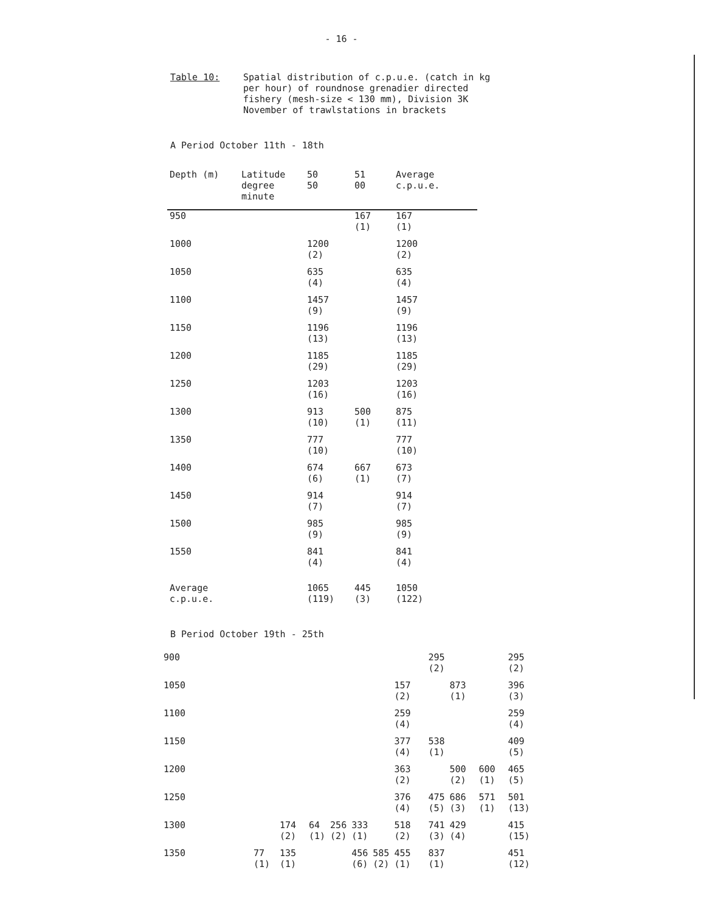- 16 -
Table 10: Spatial distribution of c.p.u.e. (catch in kg
per hour) of roundnose grenadier directed
fishery (mesh-size < 130 mm), Division 3K
November of trawlstations in brackets
A Period October 11th - 18th
| Depth (m) | Latitude degree minute | 50 50 | 51 00 | Average c.p.u.e. |
| --- | --- | --- | --- | --- |
| 950 | | | 167 (1) | 167 (1) |
| 1000 | | 1200 (2) | | 1200 (2) |
| 1050 | | 635 (4) | | 635 (4) |
| 1100 | | 1457 (9) | | 1457 (9) |
| 1150 | | 1196 (13) | | 1196 (13) |
| 1200 | | 1185 (29) | | 1185 (29) |
| 1250 | | 1203 (16) | | 1203 (16) |
| 1300 | | 913 (10) | 500 (1) | 875 (11) |
| 1350 | | 777 (10) | | 777 (10) |
| 1400 | | 674 (6) | 667 (1) | 673 (7) |
| 1450 | | 914 (7) | | 914 (7) |
| 1500 | | 985 (9) | | 985 (9) |
| 1550 | | 841 (4) | | 841 (4) |
| Average c.p.u.e. | | 1065 (119) | 445 (3) | 1050 (122) |
B Period October 19th - 25th
| 900 | | | | | | | | | 295 (2) | | | 295 (2) |
| 1050 | | | | | | | 157 (2) | | | 873 (1) | | 396 (3) |
| 1100 | | | | | | | 259 (4) | | | | | 259 (4) |
| 1150 | | | | | | | 377 (4) | | 538 (1) | | | 409 (5) |
| 1200 | | | | | | | 363 (2) | | | 500 (2) | 600 (1) | 465 (5) |
| 1250 | | | | | | | 376 (4) | | 475 (5) | 686 (3) | 571 (1) | 501 (13) |
| 1300 | | 174 (2) | 64 (1) | 256 (2) | 333 (1) | | 518 (2) | | 741 (3) | 429 (4) | | 415 (15) |
| 1350 | 77 (1) | 135 (1) | | | 456 (6) | 585 (2) | 455 (1) | | 837 (1) | | | 451 (12) |